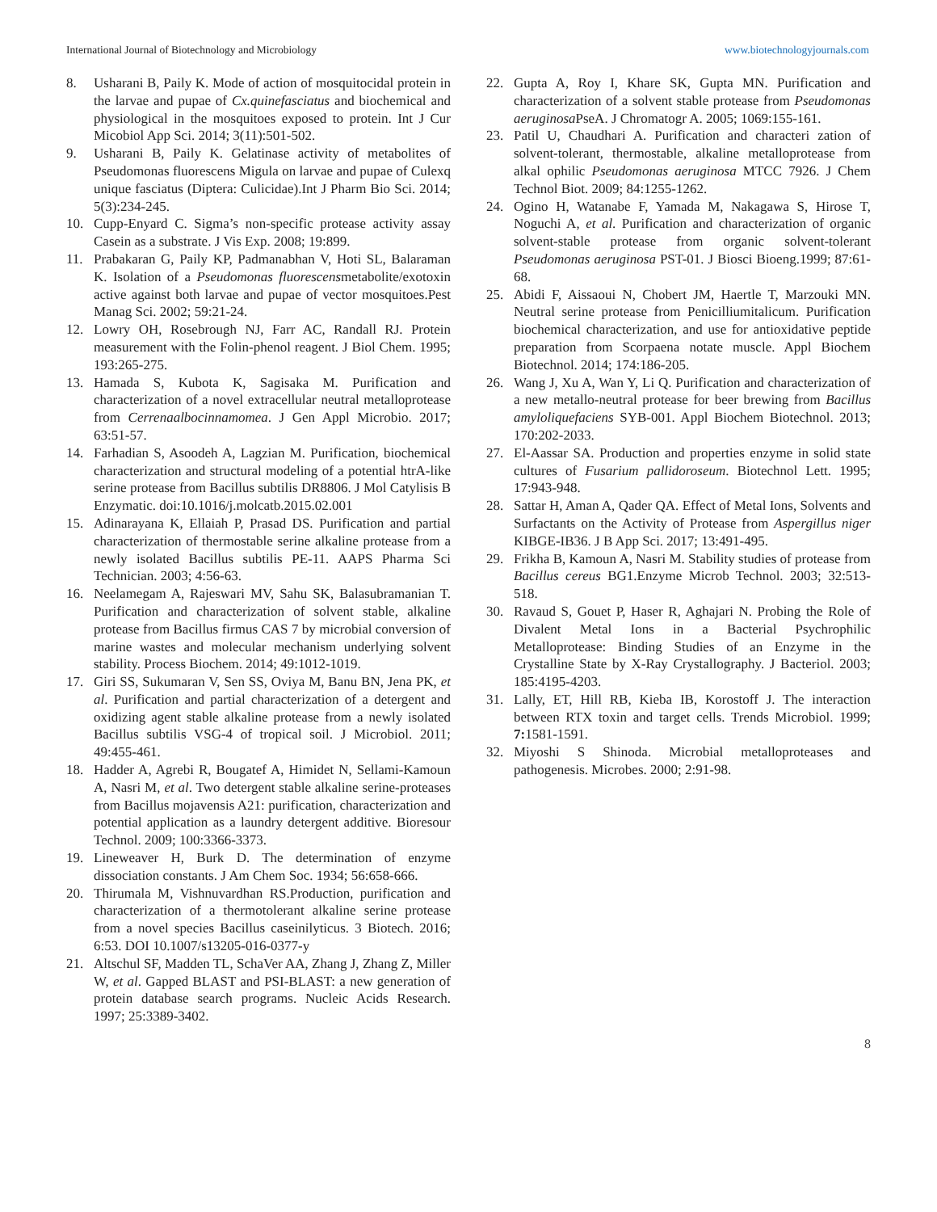International Journal of Biotechnology and Microbiology www.biotechnologyjournals.com
8. Usharani B, Paily K. Mode of action of mosquitocidal protein in the larvae and pupae of Cx.quinefasciatus and biochemical and physiological in the mosquitoes exposed to protein. Int J Cur Micobiol App Sci. 2014; 3(11):501-502.
9. Usharani B, Paily K. Gelatinase activity of metabolites of Pseudomonas fluorescens Migula on larvae and pupae of Culexq unique fasciatus (Diptera: Culicidae).Int J Pharm Bio Sci. 2014; 5(3):234-245.
10. Cupp-Enyard C. Sigma’s non-specific protease activity assay Casein as a substrate. J Vis Exp. 2008; 19:899.
11. Prabakaran G, Paily KP, Padmanabhan V, Hoti SL, Balaraman K. Isolation of a Pseudomonas fluorescensmetabolite/exotoxin active against both larvae and pupae of vector mosquitoes.Pest Manag Sci. 2002; 59:21-24.
12. Lowry OH, Rosebrough NJ, Farr AC, Randall RJ. Protein measurement with the Folin-phenol reagent. J Biol Chem. 1995; 193:265-275.
13. Hamada S, Kubota K, Sagisaka M. Purification and characterization of a novel extracellular neutral metalloprotease from Cerrenaalbocinnamomea. J Gen Appl Microbio. 2017; 63:51-57.
14. Farhadian S, Asoodeh A, Lagzian M. Purification, biochemical characterization and structural modeling of a potential htrA-like serine protease from Bacillus subtilis DR8806. J Mol Catylisis B Enzymatic. doi:10.1016/j.molcatb.2015.02.001
15. Adinarayana K, Ellaiah P, Prasad DS. Purification and partial characterization of thermostable serine alkaline protease from a newly isolated Bacillus subtilis PE-11. AAPS Pharma Sci Technician. 2003; 4:56-63.
16. Neelamegam A, Rajeswari MV, Sahu SK, Balasubramanian T. Purification and characterization of solvent stable, alkaline protease from Bacillus firmus CAS 7 by microbial conversion of marine wastes and molecular mechanism underlying solvent stability. Process Biochem. 2014; 49:1012-1019.
17. Giri SS, Sukumaran V, Sen SS, Oviya M, Banu BN, Jena PK, et al. Purification and partial characterization of a detergent and oxidizing agent stable alkaline protease from a newly isolated Bacillus subtilis VSG-4 of tropical soil. J Microbiol. 2011; 49:455-461.
18. Hadder A, Agrebi R, Bougatef A, Himidet N, Sellami-Kamoun A, Nasri M, et al. Two detergent stable alkaline serine-proteases from Bacillus mojavensis A21: purification, characterization and potential application as a laundry detergent additive. Bioresour Technol. 2009; 100:3366-3373.
19. Lineweaver H, Burk D. The determination of enzyme dissociation constants. J Am Chem Soc. 1934; 56:658-666.
20. Thirumala M, Vishnuvardhan RS.Production, purification and characterization of a thermotolerant alkaline serine protease from a novel species Bacillus caseinilyticus. 3 Biotech. 2016; 6:53. DOI 10.1007/s13205-016-0377-y
21. Altschul SF, Madden TL, SchaVer AA, Zhang J, Zhang Z, Miller W, et al. Gapped BLAST and PSI-BLAST: a new generation of protein database search programs. Nucleic Acids Research. 1997; 25:3389-3402.
22. Gupta A, Roy I, Khare SK, Gupta MN. Purification and characterization of a solvent stable protease from Pseudomonas aeruginosa PseA. J Chromatogr A. 2005; 1069:155-161.
23. Patil U, Chaudhari A. Purification and characteri zation of solvent-tolerant, thermostable, alkaline metalloprotease from alkal ophilic Pseudomonas aeruginosa MTCC 7926. J Chem Technol Biot. 2009; 84:1255-1262.
24. Ogino H, Watanabe F, Yamada M, Nakagawa S, Hirose T, Noguchi A, et al. Purification and characterization of organic solvent-stable protease from organic solvent-tolerant Pseudomonas aeruginosa PST-01. J Biosci Bioeng.1999; 87:61-68.
25. Abidi F, Aissaoui N, Chobert JM, Haertle T, Marzouki MN. Neutral serine protease from Penicilliumitalicum. Purification biochemical characterization, and use for antioxidative peptide preparation from Scorpaena notate muscle. Appl Biochem Biotechnol. 2014; 174:186-205.
26. Wang J, Xu A, Wan Y, Li Q. Purification and characterization of a new metallo-neutral protease for beer brewing from Bacillus amyloliquefaciens SYB-001. Appl Biochem Biotechnol. 2013; 170:202-2033.
27. El-Aassar SA. Production and properties enzyme in solid state cultures of Fusarium pallidoroseum. Biotechnol Lett. 1995; 17:943-948.
28. Sattar H, Aman A, Qader QA. Effect of Metal Ions, Solvents and Surfactants on the Activity of Protease from Aspergillus niger KIBGE-IB36. J B App Sci. 2017; 13:491-495.
29. Frikha B, Kamoun A, Nasri M. Stability studies of protease from Bacillus cereus BG1.Enzyme Microb Technol. 2003; 32:513-518.
30. Ravaud S, Gouet P, Haser R, Aghajari N. Probing the Role of Divalent Metal Ions in a Bacterial Psychrophilic Metalloprotease: Binding Studies of an Enzyme in the Crystalline State by X-Ray Crystallography. J Bacteriol. 2003; 185:4195-4203.
31. Lally, ET, Hill RB, Kieba IB, Korostoff J. The interaction between RTX toxin and target cells. Trends Microbiol. 1999; 7: 1581-1591.
32. Miyoshi S Shinoda. Microbial metalloproteases and pathogenesis. Microbes. 2000; 2:91-98.
8